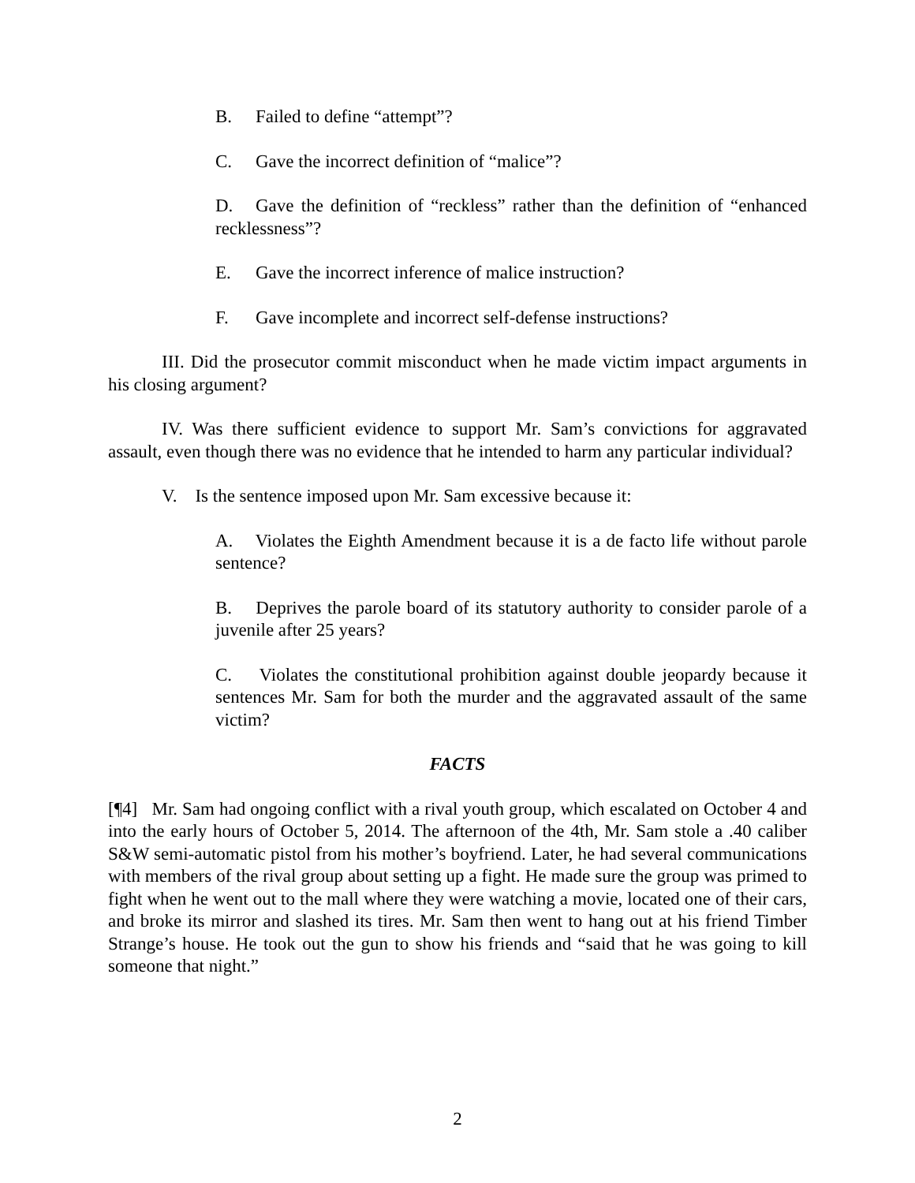B. Failed to define “attempt”?
C. Gave the incorrect definition of “malice”?
D. Gave the definition of “reckless” rather than the definition of “enhanced recklessness”?
E. Gave the incorrect inference of malice instruction?
F. Gave incomplete and incorrect self-defense instructions?
III. Did the prosecutor commit misconduct when he made victim impact arguments in his closing argument?
IV. Was there sufficient evidence to support Mr. Sam’s convictions for aggravated assault, even though there was no evidence that he intended to harm any particular individual?
V. Is the sentence imposed upon Mr. Sam excessive because it:
A. Violates the Eighth Amendment because it is a de facto life without parole sentence?
B. Deprives the parole board of its statutory authority to consider parole of a juvenile after 25 years?
C. Violates the constitutional prohibition against double jeopardy because it sentences Mr. Sam for both the murder and the aggravated assault of the same victim?
FACTS
[¶4] Mr. Sam had ongoing conflict with a rival youth group, which escalated on October 4 and into the early hours of October 5, 2014. The afternoon of the 4th, Mr. Sam stole a .40 caliber S&W semi-automatic pistol from his mother’s boyfriend. Later, he had several communications with members of the rival group about setting up a fight. He made sure the group was primed to fight when he went out to the mall where they were watching a movie, located one of their cars, and broke its mirror and slashed its tires. Mr. Sam then went to hang out at his friend Timber Strange’s house. He took out the gun to show his friends and “said that he was going to kill someone that night.”
2